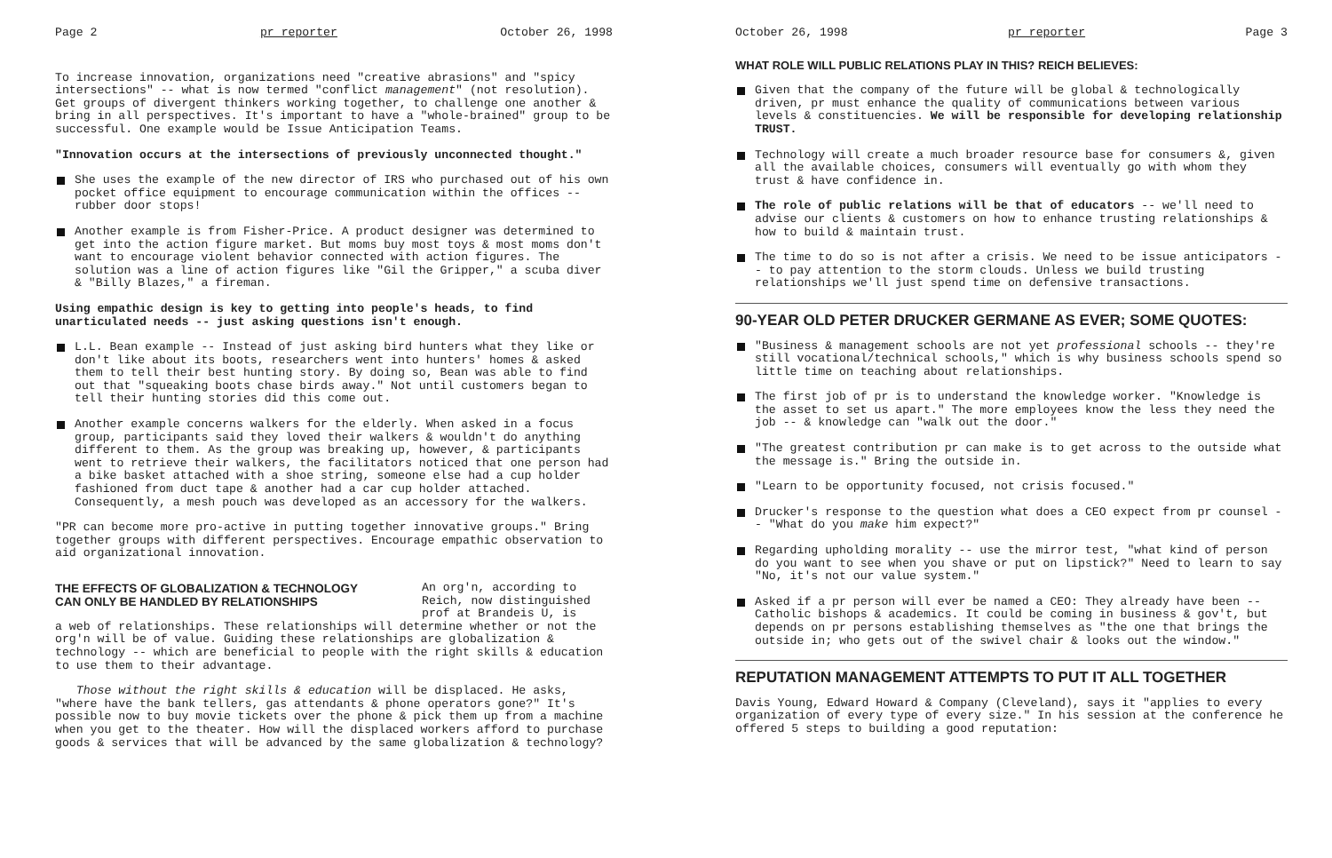Page 2 pr reporter October 26, 1998
To increase innovation, organizations need "creative abrasions" and "spicy intersections" -- what is now termed "conflict management" (not resolution). Get groups of divergent thinkers working together, to challenge one another & bring in all perspectives. It's important to have a "whole-brained" group to be successful. One example would be Issue Anticipation Teams.
"Innovation occurs at the intersections of previously unconnected thought."
She uses the example of the new director of IRS who purchased out of his own pocket office equipment to encourage communication within the offices -- rubber door stops!
Another example is from Fisher-Price. A product designer was determined to get into the action figure market. But moms buy most toys & most moms don't want to encourage violent behavior connected with action figures. The solution was a line of action figures like "Gil the Gripper," a scuba diver & "Billy Blazes," a fireman.
Using empathic design is key to getting into people's heads, to find unarticulated needs -- just asking questions isn't enough.
L.L. Bean example -- Instead of just asking bird hunters what they like or don't like about its boots, researchers went into hunters' homes & asked them to tell their best hunting story. By doing so, Bean was able to find out that "squeaking boots chase birds away." Not until customers began to tell their hunting stories did this come out.
Another example concerns walkers for the elderly. When asked in a focus group, participants said they loved their walkers & wouldn't do anything different to them. As the group was breaking up, however, & participants went to retrieve their walkers, the facilitators noticed that one person had a bike basket attached with a shoe string, someone else had a cup holder fashioned from duct tape & another had a car cup holder attached. Consequently, a mesh pouch was developed as an accessory for the walkers.
"PR can become more pro-active in putting together innovative groups." Bring together groups with different perspectives. Encourage empathic observation to aid organizational innovation.
THE EFFECTS OF GLOBALIZATION & TECHNOLOGY
CAN ONLY BE HANDLED BY RELATIONSHIPS
An org'n, according to Reich, now distinguished prof at Brandeis U, is
a web of relationships. These relationships will determine whether or not the org'n will be of value. Guiding these relationships are globalization & technology -- which are beneficial to people with the right skills & education to use them to their advantage.
Those without the right skills & education will be displaced. He asks, "where have the bank tellers, gas attendants & phone operators gone?" It's possible now to buy movie tickets over the phone & pick them up from a machine when you get to the theater. How will the displaced workers afford to purchase goods & services that will be advanced by the same globalization & technology?
October 26, 1998 pr reporter Page 3
WHAT ROLE WILL PUBLIC RELATIONS PLAY IN THIS? REICH BELIEVES:
Given that the company of the future will be global & technologically driven, pr must enhance the quality of communications between various levels & constituencies. We will be responsible for developing relationship TRUST.
Technology will create a much broader resource base for consumers &, given all the available choices, consumers will eventually go with whom they trust & have confidence in.
The role of public relations will be that of educators -- we'll need to advise our clients & customers on how to enhance trusting relationships & how to build & maintain trust.
The time to do so is not after a crisis. We need to be issue anticipators -- to pay attention to the storm clouds. Unless we build trusting relationships we'll just spend time on defensive transactions.
90-YEAR OLD PETER DRUCKER GERMANE AS EVER; SOME QUOTES:
"Business & management schools are not yet professional schools -- they're still vocational/technical schools," which is why business schools spend so little time on teaching about relationships.
The first job of pr is to understand the knowledge worker. "Knowledge is the asset to set us apart." The more employees know the less they need the job -- & knowledge can "walk out the door."
"The greatest contribution pr can make is to get across to the outside what the message is." Bring the outside in.
"Learn to be opportunity focused, not crisis focused."
Drucker's response to the question what does a CEO expect from pr counsel -- "What do you make him expect?"
Regarding upholding morality -- use the mirror test, "what kind of person do you want to see when you shave or put on lipstick?" Need to learn to say "No, it's not our value system."
Asked if a pr person will ever be named a CEO: They already have been -- Catholic bishops & academics. It could be coming in business & gov't, but depends on pr persons establishing themselves as "the one that brings the outside in; who gets out of the swivel chair & looks out the window."
REPUTATION MANAGEMENT ATTEMPTS TO PUT IT ALL TOGETHER
Davis Young, Edward Howard & Company (Cleveland), says it "applies to every organization of every type of every size." In his session at the conference he offered 5 steps to building a good reputation: